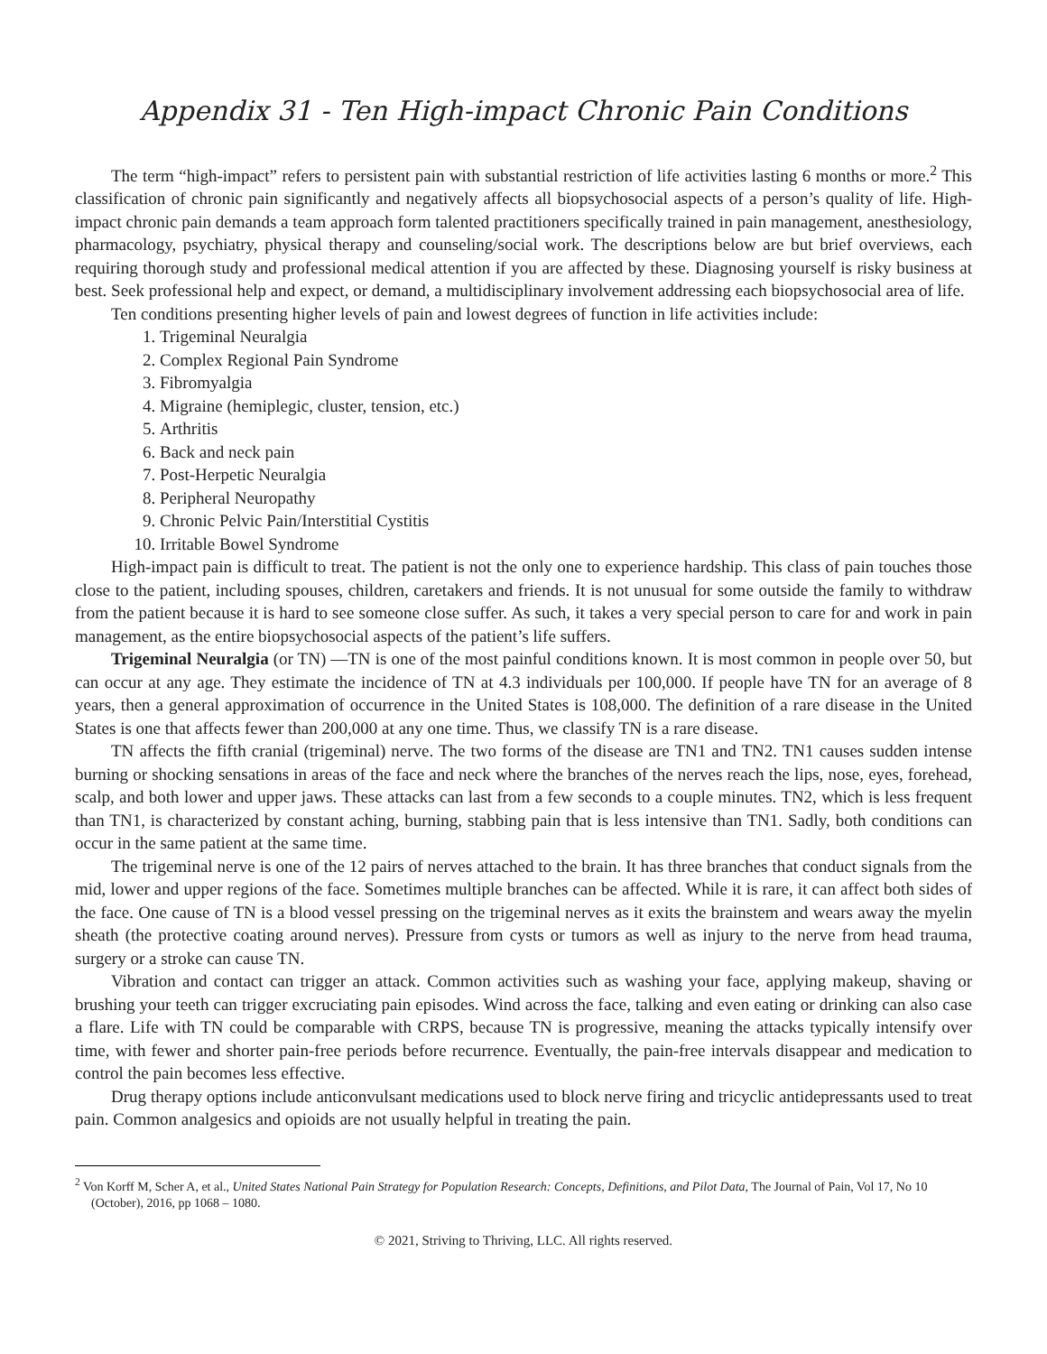Appendix 31 - Ten High-impact Chronic Pain Conditions
The term “high-impact” refers to persistent pain with substantial restriction of life activities lasting 6 months or more.<sup>2</sup> This classification of chronic pain significantly and negatively affects all biopsychosocial aspects of a person’s quality of life. High-impact chronic pain demands a team approach form talented practitioners specifically trained in pain management, anesthesiology, pharmacology, psychiatry, physical therapy and counseling/social work. The descriptions below are but brief overviews, each requiring thorough study and professional medical attention if you are affected by these. Diagnosing yourself is risky business at best. Seek professional help and expect, or demand, a multidisciplinary involvement addressing each biopsychosocial area of life.
Ten conditions presenting higher levels of pain and lowest degrees of function in life activities include:
1. Trigeminal Neuralgia
2. Complex Regional Pain Syndrome
3. Fibromyalgia
4. Migraine (hemiplegic, cluster, tension, etc.)
5. Arthritis
6. Back and neck pain
7. Post-Herpetic Neuralgia
8. Peripheral Neuropathy
9. Chronic Pelvic Pain/Interstitial Cystitis
10. Irritable Bowel Syndrome
High-impact pain is difficult to treat. The patient is not the only one to experience hardship. This class of pain touches those close to the patient, including spouses, children, caretakers and friends. It is not unusual for some outside the family to withdraw from the patient because it is hard to see someone close suffer. As such, it takes a very special person to care for and work in pain management, as the entire biopsychosocial aspects of the patient’s life suffers.
Trigeminal Neuralgia (or TN) —TN is one of the most painful conditions known. It is most common in people over 50, but can occur at any age. They estimate the incidence of TN at 4.3 individuals per 100,000. If people have TN for an average of 8 years, then a general approximation of occurrence in the United States is 108,000. The definition of a rare disease in the United States is one that affects fewer than 200,000 at any one time. Thus, we classify TN is a rare disease.
TN affects the fifth cranial (trigeminal) nerve. The two forms of the disease are TN1 and TN2. TN1 causes sudden intense burning or shocking sensations in areas of the face and neck where the branches of the nerves reach the lips, nose, eyes, forehead, scalp, and both lower and upper jaws. These attacks can last from a few seconds to a couple minutes. TN2, which is less frequent than TN1, is characterized by constant aching, burning, stabbing pain that is less intensive than TN1. Sadly, both conditions can occur in the same patient at the same time.
The trigeminal nerve is one of the 12 pairs of nerves attached to the brain. It has three branches that conduct signals from the mid, lower and upper regions of the face. Sometimes multiple branches can be affected. While it is rare, it can affect both sides of the face. One cause of TN is a blood vessel pressing on the trigeminal nerves as it exits the brainstem and wears away the myelin sheath (the protective coating around nerves). Pressure from cysts or tumors as well as injury to the nerve from head trauma, surgery or a stroke can cause TN.
Vibration and contact can trigger an attack. Common activities such as washing your face, applying makeup, shaving or brushing your teeth can trigger excruciating pain episodes. Wind across the face, talking and even eating or drinking can also case a flare. Life with TN could be comparable with CRPS, because TN is progressive, meaning the attacks typically intensify over time, with fewer and shorter pain-free periods before recurrence. Eventually, the pain-free intervals disappear and medication to control the pain becomes less effective.
Drug therapy options include anticonvulsant medications used to block nerve firing and tricyclic antidepressants used to treat pain. Common analgesics and opioids are not usually helpful in treating the pain.
<sup>2</sup> Von Korff M, Scher A, et al., United States National Pain Strategy for Population Research: Concepts, Definitions, and Pilot Data, The Journal of Pain, Vol 17, No 10 (October), 2016, pp 1068 – 1080.
© 2021, Striving to Thriving, LLC. All rights reserved.